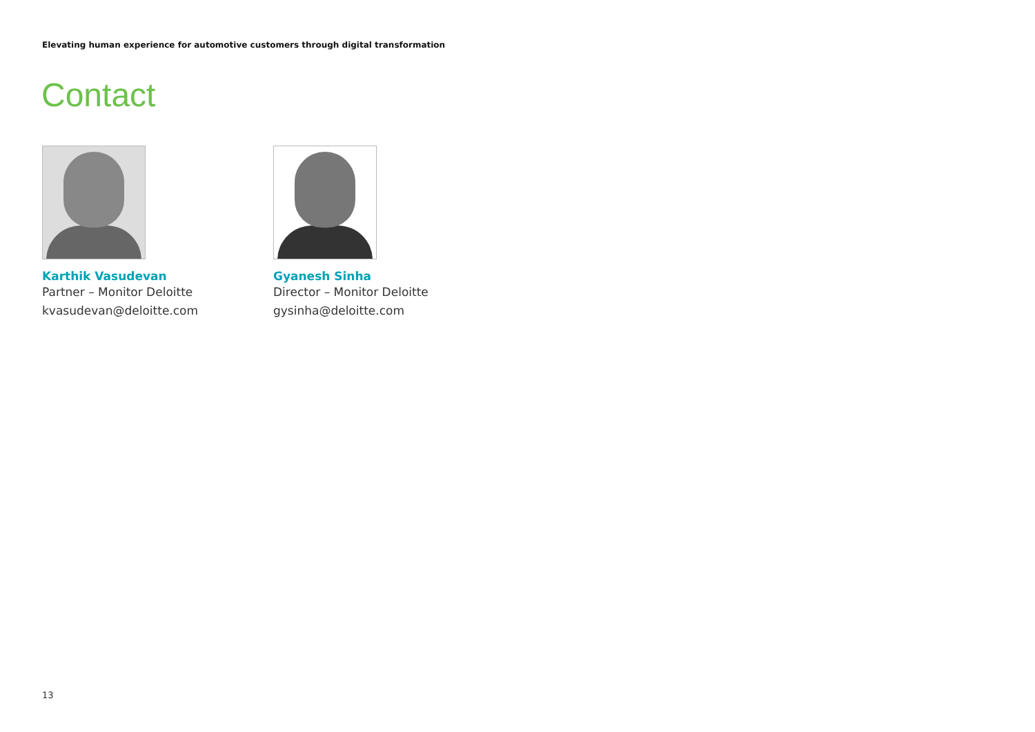Elevating human experience for automotive customers through digital transformation
Contact
Karthik Vasudevan
Partner – Monitor Deloitte
kvasudevan@deloitte.com
Gyanesh Sinha
Director – Monitor Deloitte
gysinha@deloitte.com
13